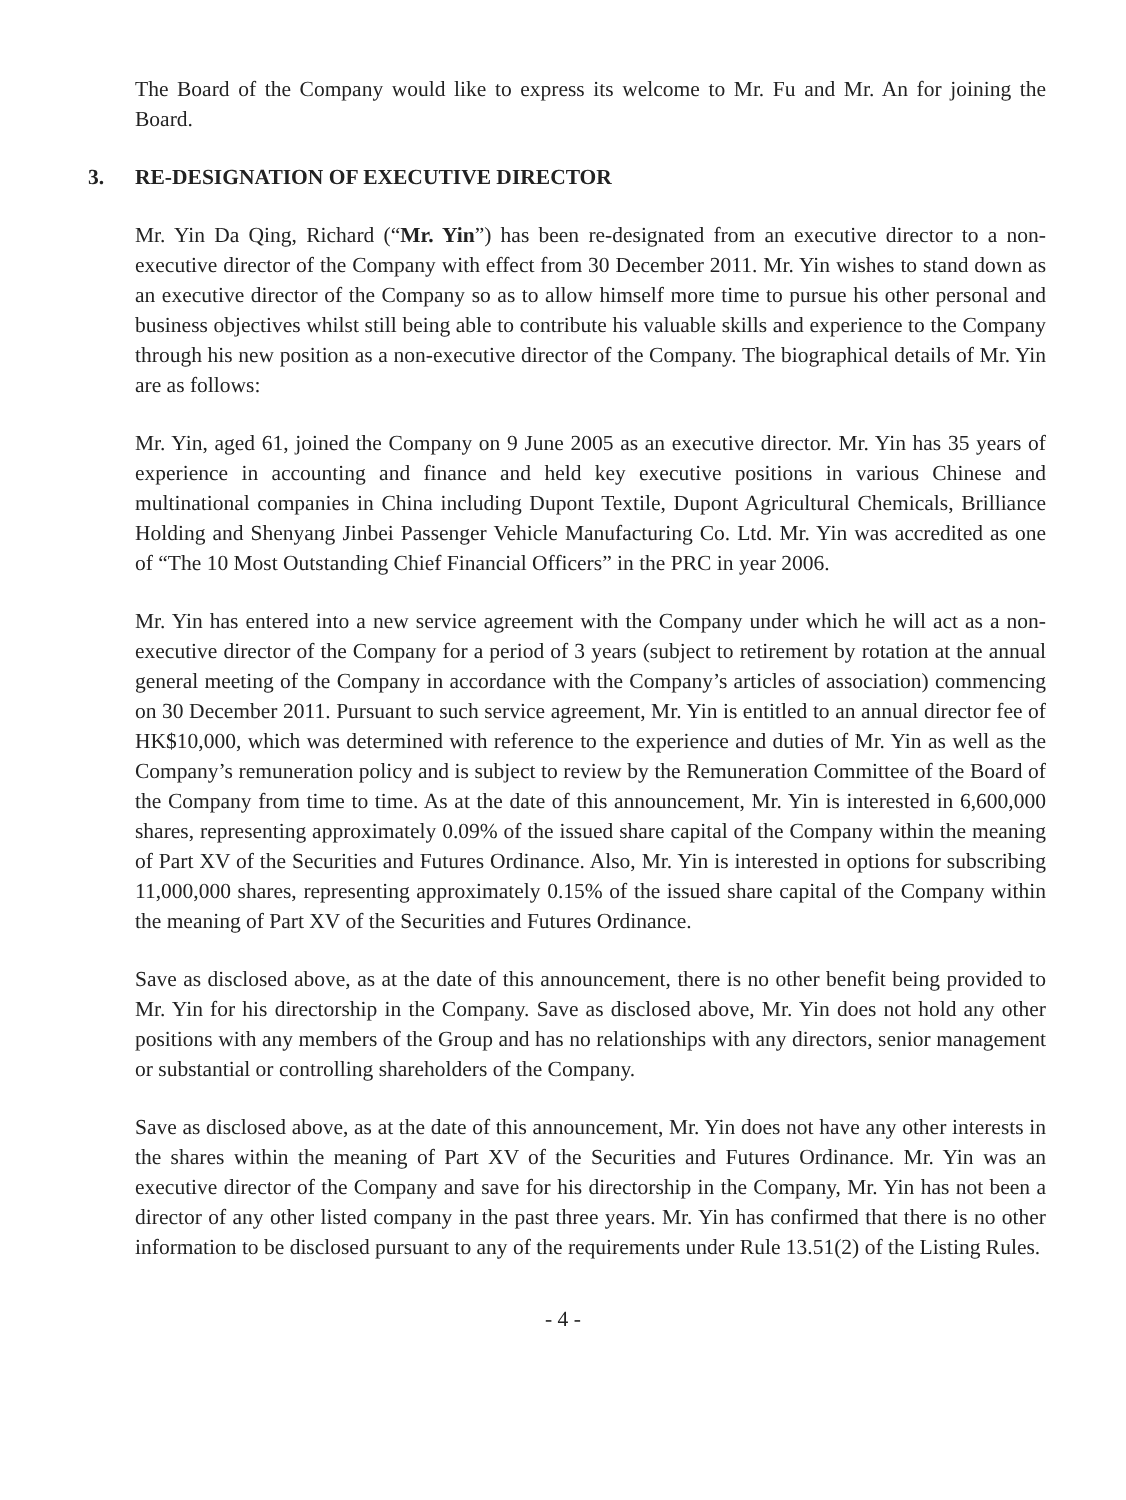The Board of the Company would like to express its welcome to Mr. Fu and Mr. An for joining the Board.
3. RE-DESIGNATION OF EXECUTIVE DIRECTOR
Mr. Yin Da Qing, Richard (“Mr. Yin”) has been re-designated from an executive director to a non-executive director of the Company with effect from 30 December 2011. Mr. Yin wishes to stand down as an executive director of the Company so as to allow himself more time to pursue his other personal and business objectives whilst still being able to contribute his valuable skills and experience to the Company through his new position as a non-executive director of the Company. The biographical details of Mr. Yin are as follows:
Mr. Yin, aged 61, joined the Company on 9 June 2005 as an executive director. Mr. Yin has 35 years of experience in accounting and finance and held key executive positions in various Chinese and multinational companies in China including Dupont Textile, Dupont Agricultural Chemicals, Brilliance Holding and Shenyang Jinbei Passenger Vehicle Manufacturing Co. Ltd. Mr. Yin was accredited as one of “The 10 Most Outstanding Chief Financial Officers” in the PRC in year 2006.
Mr. Yin has entered into a new service agreement with the Company under which he will act as a non-executive director of the Company for a period of 3 years (subject to retirement by rotation at the annual general meeting of the Company in accordance with the Company’s articles of association) commencing on 30 December 2011. Pursuant to such service agreement, Mr. Yin is entitled to an annual director fee of HK$10,000, which was determined with reference to the experience and duties of Mr. Yin as well as the Company’s remuneration policy and is subject to review by the Remuneration Committee of the Board of the Company from time to time. As at the date of this announcement, Mr. Yin is interested in 6,600,000 shares, representing approximately 0.09% of the issued share capital of the Company within the meaning of Part XV of the Securities and Futures Ordinance. Also, Mr. Yin is interested in options for subscribing 11,000,000 shares, representing approximately 0.15% of the issued share capital of the Company within the meaning of Part XV of the Securities and Futures Ordinance.
Save as disclosed above, as at the date of this announcement, there is no other benefit being provided to Mr. Yin for his directorship in the Company. Save as disclosed above, Mr. Yin does not hold any other positions with any members of the Group and has no relationships with any directors, senior management or substantial or controlling shareholders of the Company.
Save as disclosed above, as at the date of this announcement, Mr. Yin does not have any other interests in the shares within the meaning of Part XV of the Securities and Futures Ordinance. Mr. Yin was an executive director of the Company and save for his directorship in the Company, Mr. Yin has not been a director of any other listed company in the past three years. Mr. Yin has confirmed that there is no other information to be disclosed pursuant to any of the requirements under Rule 13.51(2) of the Listing Rules.
- 4 -